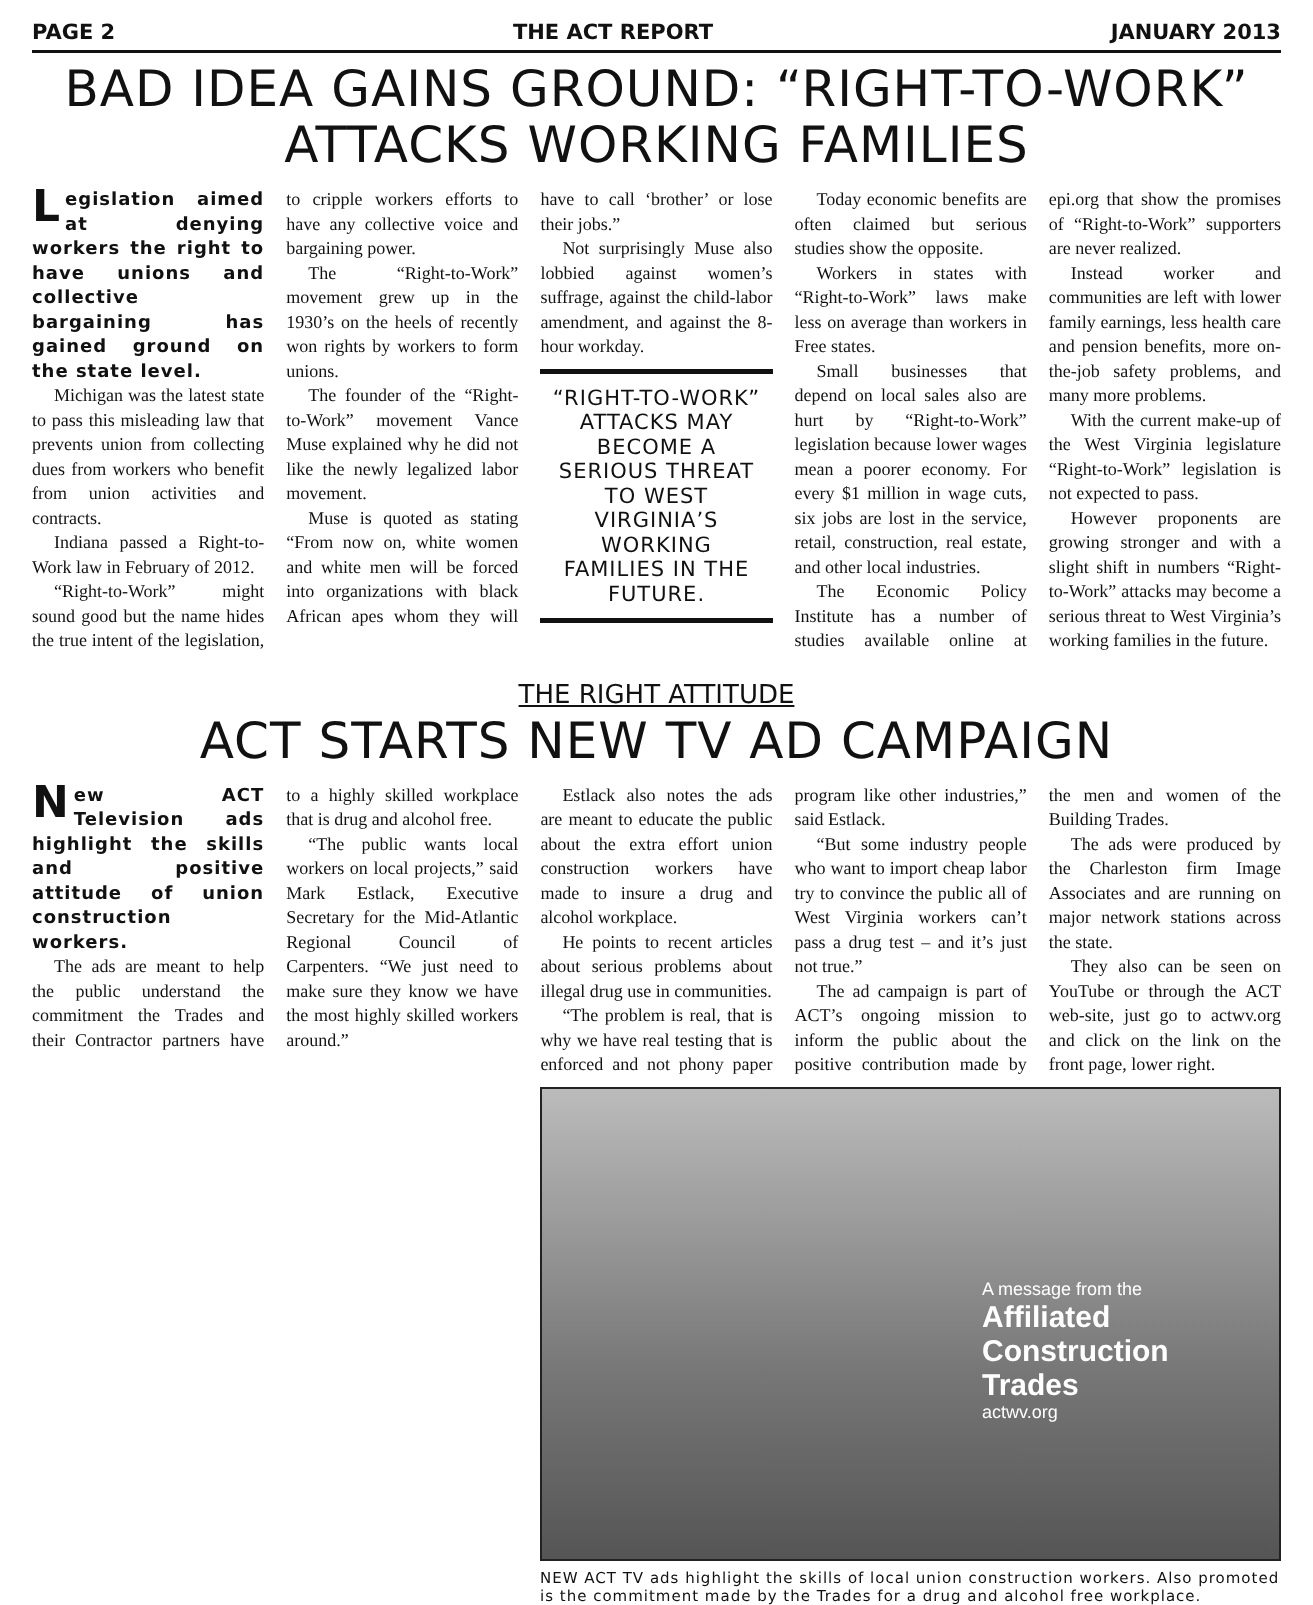PAGE 2 THE ACT REPORT JANUARY 2013
BAD IDEA GAINS GROUND: “RIGHT-TO-WORK” ATTACKS WORKING FAMILIES
Legislation aimed at denying workers the right to have unions and collective bargaining has gained ground on the state level.
Michigan was the latest state to pass this misleading law that prevents union from collecting dues from workers who benefit from union activities and contracts.
Indiana passed a Right-to-Work law in February of 2012.
“Right-to-Work” might sound good but the name hides the true intent of the legislation, to cripple workers efforts to have any collective voice and bargaining power.
The “Right-to-Work” movement grew up in the 1930’s on the heels of recently won rights by workers to form unions.
The founder of the “Right-to-Work” movement Vance Muse explained why he did not like the newly legalized labor movement.
Muse is quoted as stating “From now on, white women and white men will be forced into organizations with black African apes whom they will have to call ‘brother’ or lose their jobs.”
Not surprisingly Muse also lobbied against women’s suffrage, against the child-labor amendment, and against the 8-hour workday.
“RIGHT-TO-WORK” ATTACKS MAY BECOME A SERIOUS THREAT TO WEST VIRGINIA’S WORKING FAMILIES IN THE FUTURE.
Today economic benefits are often claimed but serious studies show the opposite.
Workers in states with “Right-to-Work” laws make less on average than workers in Free states.
Small businesses that depend on local sales also are hurt by “Right-to-Work” legislation because lower wages mean a poorer economy. For every $1 million in wage cuts, six jobs are lost in the service, retail, construction, real estate, and other local industries.
The Economic Policy Institute has a number of studies available online at epi.org that show the promises of “Right-to-Work” supporters are never realized.
Instead worker and communities are left with lower family earnings, less health care and pension benefits, more on-the-job safety problems, and many more problems.
With the current make-up of the West Virginia legislature “Right-to-Work” legislation is not expected to pass.
However proponents are growing stronger and with a slight shift in numbers “Right-to-Work” attacks may become a serious threat to West Virginia’s working families in the future.
THE RIGHT ATTITUDE
ACT STARTS NEW TV AD CAMPAIGN
New ACT Television ads highlight the skills and positive attitude of union construction workers.
The ads are meant to help the public understand the commitment the Trades and their Contractor partners have to a highly skilled workplace that is drug and alcohol free.
“The public wants local workers on local projects,” said Mark Estlack, Executive Secretary for the Mid-Atlantic Regional Council of Carpenters. “We just need to make sure they know we have the most highly skilled workers around.”
Estlack also notes the ads are meant to educate the public about the extra effort union construction workers have made to insure a drug and alcohol workplace.
He points to recent articles about serious problems about illegal drug use in communities.
“The problem is real, that is why we have real testing that is enforced and not phony paper program like other industries,” said Estlack.
“But some industry people who want to import cheap labor try to convince the public all of West Virginia workers can’t pass a drug test – and it’s just not true.”
The ad campaign is part of ACT’s ongoing mission to inform the public about the positive contribution made by the men and women of the Building Trades.
The ads were produced by the Charleston firm Image Associates and are running on major network stations across the state.
They also can be seen on YouTube or through the ACT web-site, just go to actwv.org and click on the link on the front page, lower right.
A message from the
Affiliated
Construction
Trades
actwv.org
NEW ACT TV ads highlight the skills of local union construction workers. Also promoted is the commitment made by the Trades for a drug and alcohol free workplace.